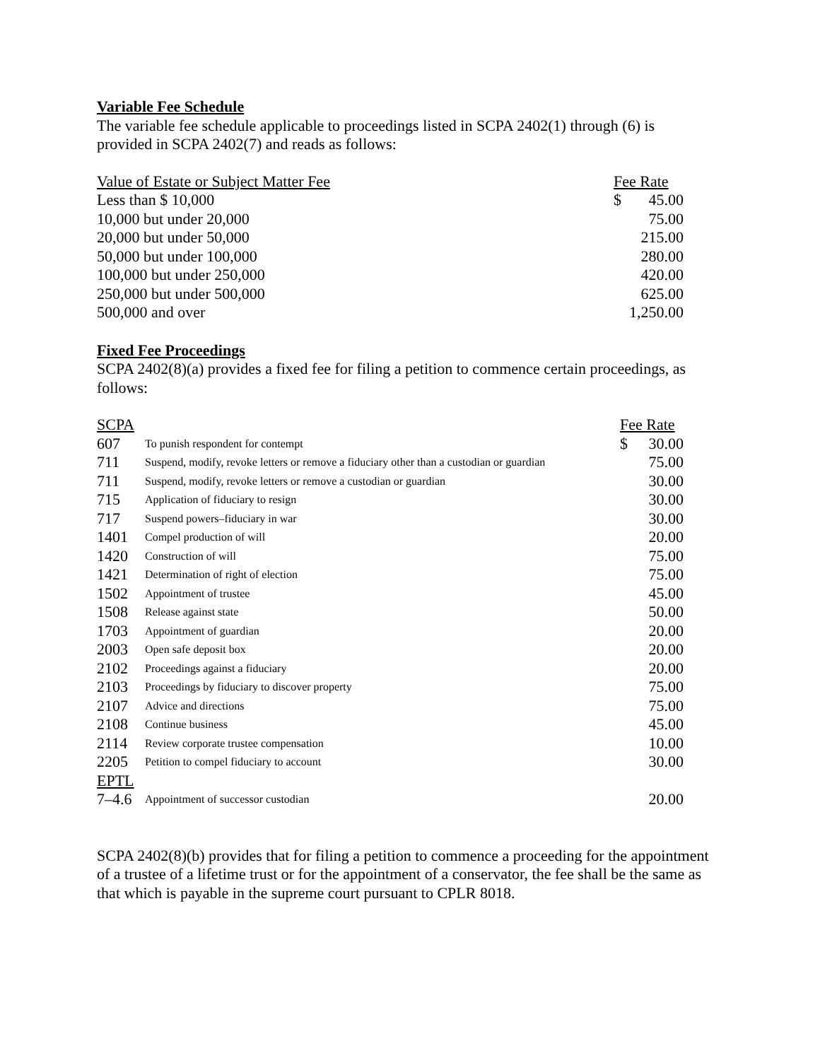Variable Fee Schedule
The variable fee schedule applicable to proceedings listed in SCPA 2402(1) through (6) is provided in SCPA 2402(7) and reads as follows:
| Value of Estate or Subject Matter Fee | Fee Rate | |
| Less than $ 10,000 | $ | 45.00 |
| 10,000 but under 20,000 | | 75.00 |
| 20,000 but under 50,000 | | 215.00 |
| 50,000 but under 100,000 | | 280.00 |
| 100,000 but under 250,000 | | 420.00 |
| 250,000 but under 500,000 | | 625.00 |
| 500,000 and over | | 1,250.00 |
Fixed Fee Proceedings
SCPA 2402(8)(a) provides a fixed fee for filing a petition to commence certain proceedings, as follows:
| SCPA | | Fee Rate | |
| 607 | To punish respondent for contempt | $ | 30.00 |
| 711 | Suspend, modify, revoke letters or remove a fiduciary other than a custodian or guardian | | 75.00 |
| 711 | Suspend, modify, revoke letters or remove a custodian or guardian | | 30.00 |
| 715 | Application of fiduciary to resign | | 30.00 |
| 717 | Suspend powers–fiduciary in war | | 30.00 |
| 1401 | Compel production of will | | 20.00 |
| 1420 | Construction of will | | 75.00 |
| 1421 | Determination of right of election | | 75.00 |
| 1502 | Appointment of trustee | | 45.00 |
| 1508 | Release against state | | 50.00 |
| 1703 | Appointment of guardian | | 20.00 |
| 2003 | Open safe deposit box | | 20.00 |
| 2102 | Proceedings against a fiduciary | | 20.00 |
| 2103 | Proceedings by fiduciary to discover property | | 75.00 |
| 2107 | Advice and directions | | 75.00 |
| 2108 | Continue business | | 45.00 |
| 2114 | Review corporate trustee compensation | | 10.00 |
| 2205 | Petition to compel fiduciary to account | | 30.00 |
| EPTL | | | |
| 7–4.6 | Appointment of successor custodian | | 20.00 |
SCPA 2402(8)(b) provides that for filing a petition to commence a proceeding for the appointment of a trustee of a lifetime trust or for the appointment of a conservator, the fee shall be the same as that which is payable in the supreme court pursuant to CPLR 8018.